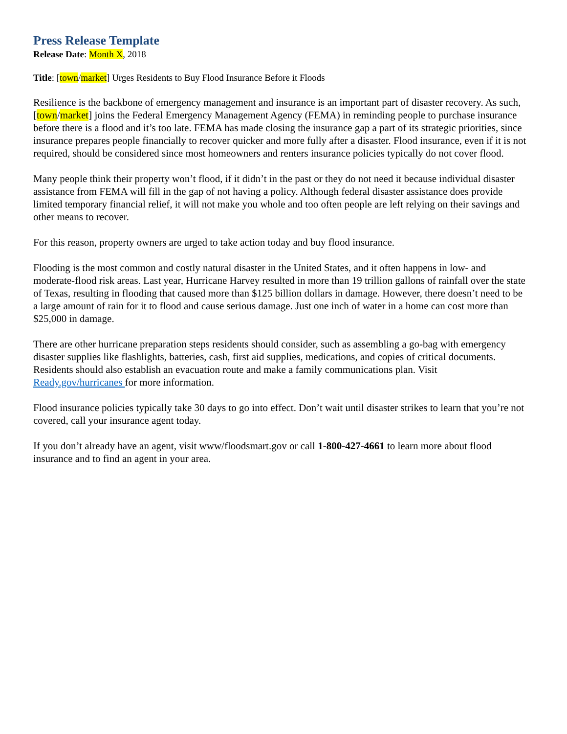Press Release Template
Release Date: Month X, 2018
Title: [town/market] Urges Residents to Buy Flood Insurance Before it Floods
Resilience is the backbone of emergency management and insurance is an important part of disaster recovery. As such, [town/market] joins the Federal Emergency Management Agency (FEMA) in reminding people to purchase insurance before there is a flood and it’s too late. FEMA has made closing the insurance gap a part of its strategic priorities, since insurance prepares people financially to recover quicker and more fully after a disaster. Flood insurance, even if it is not required, should be considered since most homeowners and renters insurance policies typically do not cover flood.
Many people think their property won’t flood, if it didn’t in the past or they do not need it because individual disaster assistance from FEMA will fill in the gap of not having a policy. Although federal disaster assistance does provide limited temporary financial relief, it will not make you whole and too often people are left relying on their savings and other means to recover.
For this reason, property owners are urged to take action today and buy flood insurance.
Flooding is the most common and costly natural disaster in the United States, and it often happens in low- and moderate-flood risk areas. Last year, Hurricane Harvey resulted in more than 19 trillion gallons of rainfall over the state of Texas, resulting in flooding that caused more than $125 billion dollars in damage. However, there doesn’t need to be a large amount of rain for it to flood and cause serious damage. Just one inch of water in a home can cost more than $25,000 in damage.
There are other hurricane preparation steps residents should consider, such as assembling a go-bag with emergency disaster supplies like flashlights, batteries, cash, first aid supplies, medications, and copies of critical documents. Residents should also establish an evacuation route and make a family communications plan. Visit Ready.gov/hurricanes for more information.
Flood insurance policies typically take 30 days to go into effect. Don’t wait until disaster strikes to learn that you’re not covered, call your insurance agent today.
If you don’t already have an agent, visit www/floodsmart.gov or call 1-800-427-4661 to learn more about flood insurance and to find an agent in your area.